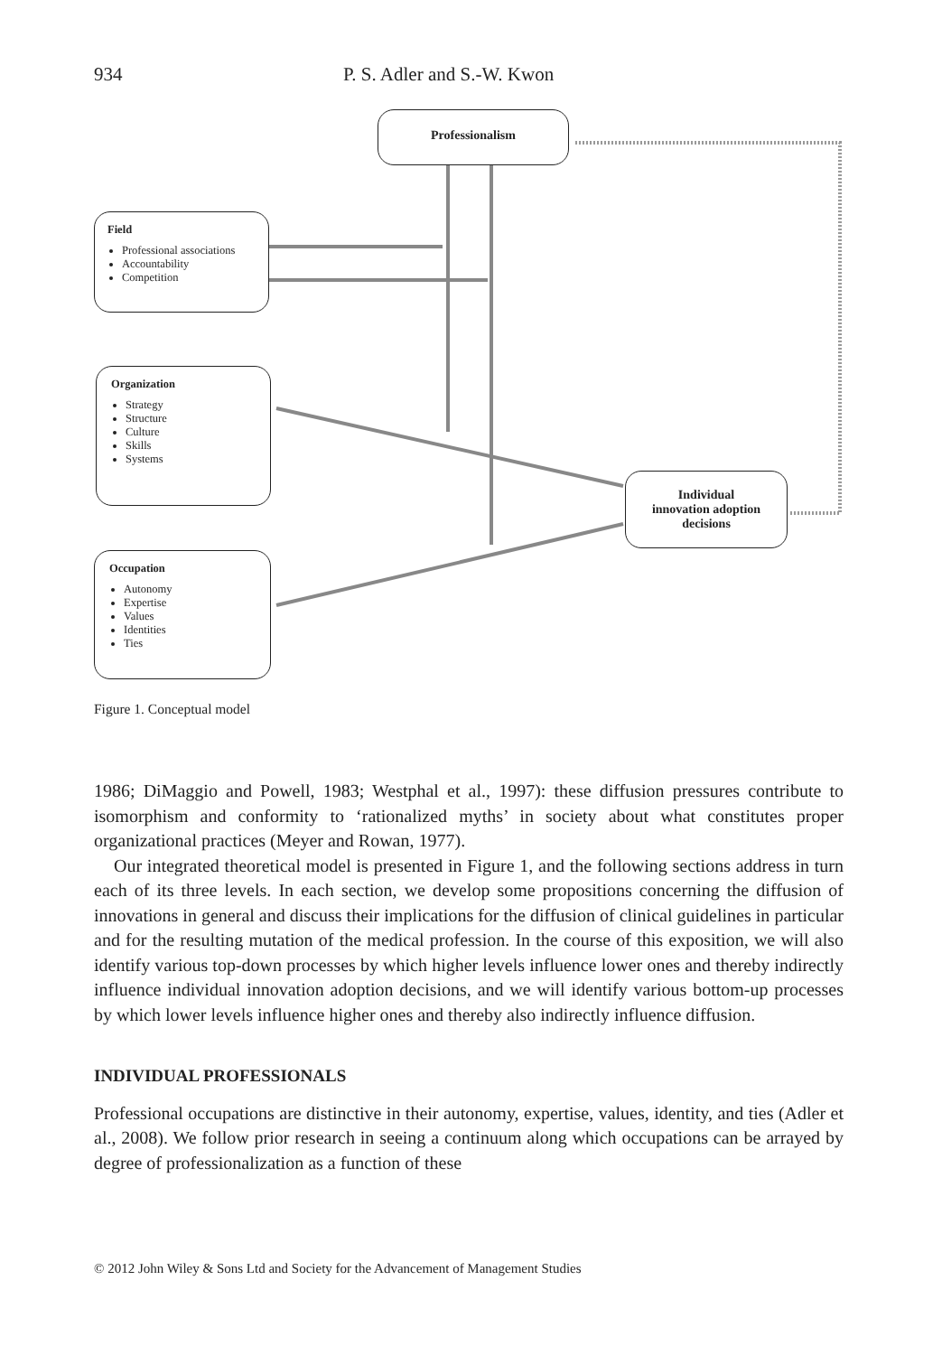934 P. S. Adler and S.-W. Kwon
Professionalism
Field
Professional associations
Accountability
Competition
Organization
Strategy
Structure
Culture
Skills
Systems
Occupation
Autonomy
Expertise
Values
Identities
Ties
Individual
innovation adoption
decisions
Figure 1. Conceptual model
1986; DiMaggio and Powell, 1983; Westphal et al., 1997): these diffusion pressures contribute to isomorphism and conformity to ‘rationalized myths’ in society about what constitutes proper organizational practices (Meyer and Rowan, 1977).
Our integrated theoretical model is presented in Figure 1, and the following sections address in turn each of its three levels. In each section, we develop some propositions concerning the diffusion of innovations in general and discuss their implications for the diffusion of clinical guidelines in particular and for the resulting mutation of the medical profession. In the course of this exposition, we will also identify various top-down processes by which higher levels influence lower ones and thereby indirectly influence individual innovation adoption decisions, and we will identify various bottom-up processes by which lower levels influence higher ones and thereby also indirectly influence diffusion.
INDIVIDUAL PROFESSIONALS
Professional occupations are distinctive in their autonomy, expertise, values, identity, and ties (Adler et al., 2008). We follow prior research in seeing a continuum along which occupations can be arrayed by degree of professionalization as a function of these
© 2012 John Wiley & Sons Ltd and Society for the Advancement of Management Studies